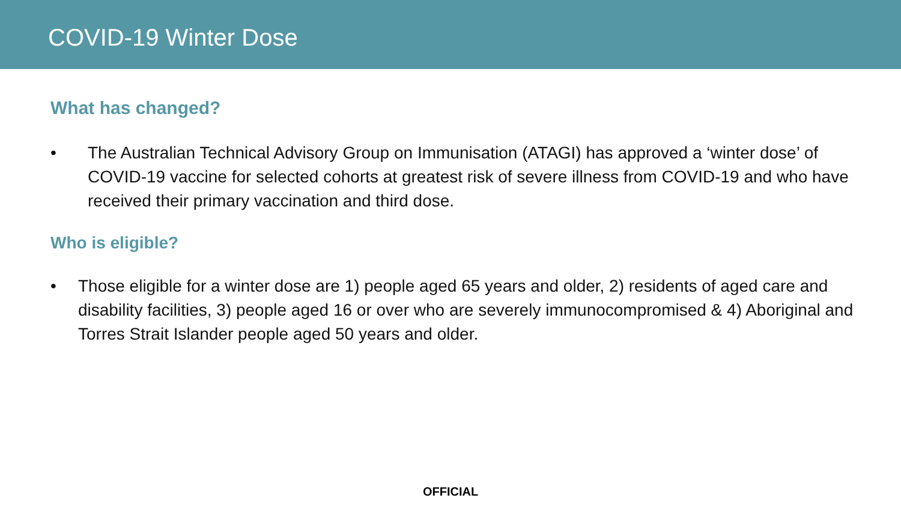COVID-19 Winter Dose
What has changed?
• The Australian Technical Advisory Group on Immunisation (ATAGI) has approved a ‘winter dose’ of COVID-19 vaccine for selected cohorts at greatest risk of severe illness from COVID-19 and who have received their primary vaccination and third dose.
Who is eligible?
• Those eligible for a winter dose are 1) people aged 65 years and older, 2) residents of aged care and disability facilities, 3) people aged 16 or over who are severely immunocompromised & 4) Aboriginal and Torres Strait Islander people aged 50 years and older.
OFFICIAL